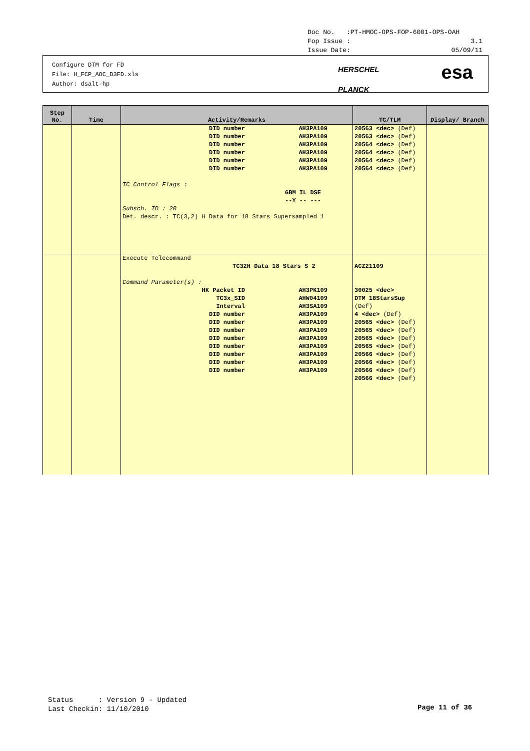Doc No. :PT-HMOC-OPS-FOP-6001-OPS-OAH
Fop Issue : 3.1
Issue Date: 05/09/11
Configure DTM for FD
File: H_FCP_AOC_D3FD.xls
Author: dsalt-hp
HERSCHEL
PLANCK
esa
| Step No. | Time | Activity/Remarks | TC/TLM | Display/ Branch |
| --- | --- | --- | --- | --- |
| | | DID number AH3PA109 DID number AH3PA109 DID number AH3PA109 DID number AH3PA109 DID number AH3PA109 DID number AH3PA109 TC Control Flags : GBM IL DSE --Y -- --- Subsch. ID : 20 Det. descr. : TC(3,2) H Data for 18 Stars Supersampled 1 | 20563 <dec> (Def) 20563 <dec> (Def) 20564 <dec> (Def) 20564 <dec> (Def) 20564 <dec> (Def) 20564 <dec> (Def) | |
| | | Execute Telecommand TC32H Data 18 Stars S 2 Command Parameter(s) : HK Packet ID AH3PK109 TC3x_SID AHW04109 Interval AH3SA109 DID number AH3PA109 DID number AH3PA109 DID number AH3PA109 DID number AH3PA109 DID number AH3PA109 DID number AH3PA109 DID number AH3PA109 DID number AH3PA109 | ACZ21109 30025 <dec> DTM 18StarsSup (Def) 4 <dec> (Def) 20565 <dec> (Def) 20565 <dec> (Def) 20565 <dec> (Def) 20565 <dec> (Def) 20566 <dec> (Def) 20566 <dec> (Def) 20566 <dec> (Def) 20566 <dec> (Def) | |
Status : Version 9 - Updated
Last Checkin: 11/10/2010
Page 11 of 36